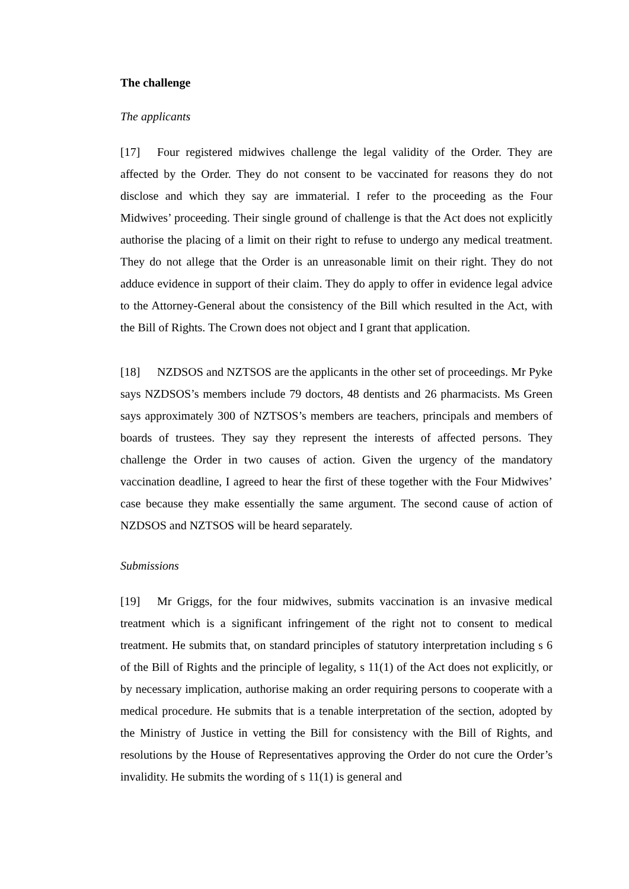The challenge
The applicants
[17] Four registered midwives challenge the legal validity of the Order. They are affected by the Order. They do not consent to be vaccinated for reasons they do not disclose and which they say are immaterial. I refer to the proceeding as the Four Midwives’ proceeding. Their single ground of challenge is that the Act does not explicitly authorise the placing of a limit on their right to refuse to undergo any medical treatment. They do not allege that the Order is an unreasonable limit on their right. They do not adduce evidence in support of their claim. They do apply to offer in evidence legal advice to the Attorney-General about the consistency of the Bill which resulted in the Act, with the Bill of Rights. The Crown does not object and I grant that application.
[18] NZDSOS and NZTSOS are the applicants in the other set of proceedings. Mr Pyke says NZDSOS’s members include 79 doctors, 48 dentists and 26 pharmacists. Ms Green says approximately 300 of NZTSOS’s members are teachers, principals and members of boards of trustees. They say they represent the interests of affected persons. They challenge the Order in two causes of action. Given the urgency of the mandatory vaccination deadline, I agreed to hear the first of these together with the Four Midwives’ case because they make essentially the same argument. The second cause of action of NZDSOS and NZTSOS will be heard separately.
Submissions
[19] Mr Griggs, for the four midwives, submits vaccination is an invasive medical treatment which is a significant infringement of the right not to consent to medical treatment. He submits that, on standard principles of statutory interpretation including s 6 of the Bill of Rights and the principle of legality, s 11(1) of the Act does not explicitly, or by necessary implication, authorise making an order requiring persons to cooperate with a medical procedure. He submits that is a tenable interpretation of the section, adopted by the Ministry of Justice in vetting the Bill for consistency with the Bill of Rights, and resolutions by the House of Representatives approving the Order do not cure the Order’s invalidity. He submits the wording of s 11(1) is general and